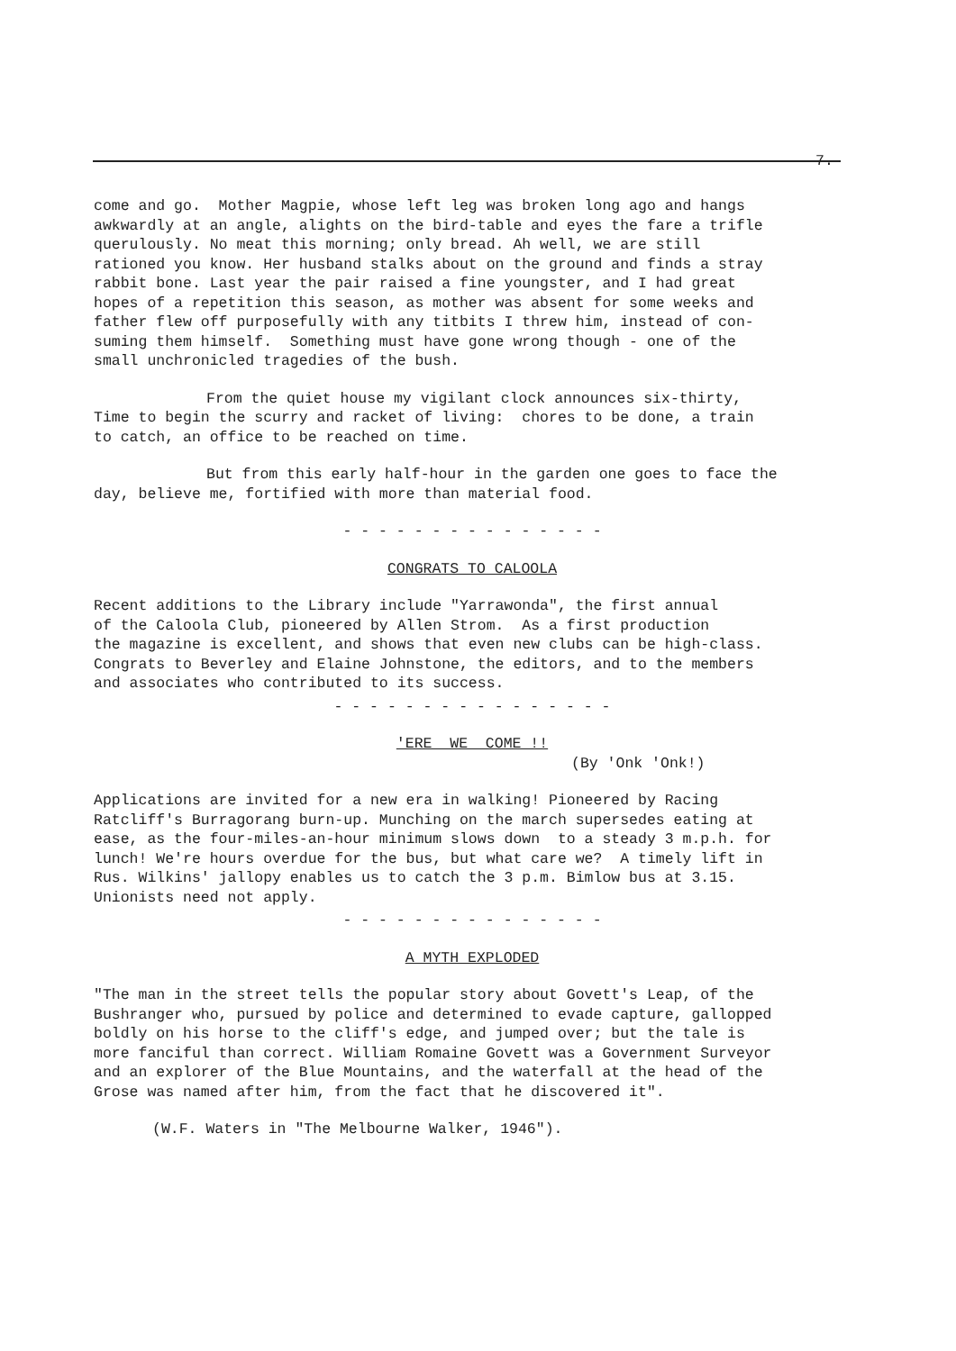7.
come and go. Mother Magpie, whose left leg was broken long ago and hangs awkwardly at an angle, alights on the bird-table and eyes the fare a trifle querulously. No meat this morning; only bread. Ah well, we are still rationed you know. Her husband stalks about on the ground and finds a stray rabbit bone. Last year the pair raised a fine youngster, and I had great hopes of a repetition this season, as mother was absent for some weeks and father flew off purposefully with any titbits I threw him, instead of con- suming them himself. Something must have gone wrong though - one of the small unchronicled tragedies of the bush.
From the quiet house my vigilant clock announces six-thirty,
Time to begin the scurry and racket of living: chores to be done, a train to catch, an office to be reached on time.
But from this early half-hour in the garden one goes to face the
day, believe me, fortified with more than material food.
- - - - - - - - - - - - - - -
CONGRATS TO CALOOLA
Recent additions to the Library include "Yarrawonda", the first annual of the Caloola Club, pioneered by Allen Strom. As a first production the magazine is excellent, and shows that even new clubs can be high-class. Congrats to Beverley and Elaine Johnstone, the editors, and to the members and associates who contributed to its success.
- - - - - - - - - - - - - - - -
'ERE WE COME !!
(By 'Onk 'Onk!)
Applications are invited for a new era in walking! Pioneered by Racing Ratcliff's Burragorang burn-up. Munching on the march supersedes eating at ease, as the four-miles-an-hour minimum slows down to a steady 3 m.p.h. for lunch! We're hours overdue for the bus, but what care we? A timely lift in Rus. Wilkins' jallopy enables us to catch the 3 p.m. Bimlow bus at 3.15. Unionists need not apply.
- - - - - - - - - - - - - - -
A MYTH EXPLODED
"The man in the street tells the popular story about Govett's Leap, of the Bushranger who, pursued by police and determined to evade capture, gallopped boldly on his horse to the cliff's edge, and jumped over; but the tale is more fanciful than correct. William Romaine Govett was a Government Surveyor and an explorer of the Blue Mountains, and the waterfall at the head of the Grose was named after him, from the fact that he discovered it".
(W.F. Waters in "The Melbourne Walker, 1946").